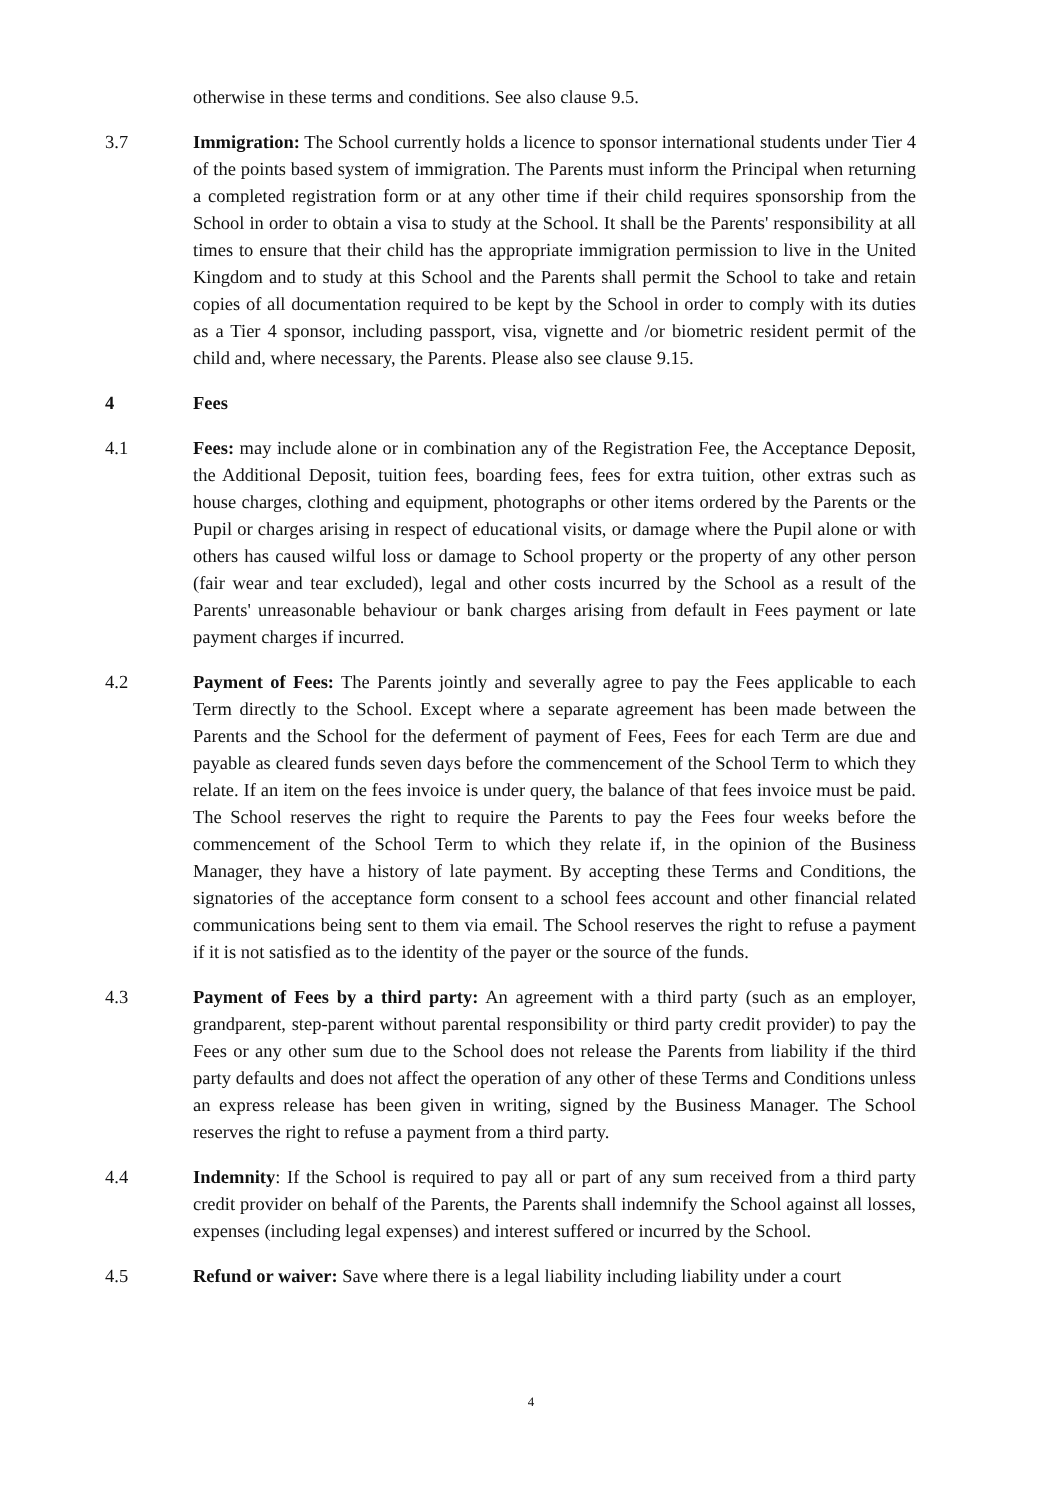otherwise in these terms and conditions. See also clause 9.5.
3.7 Immigration: The School currently holds a licence to sponsor international students under Tier 4 of the points based system of immigration. The Parents must inform the Principal when returning a completed registration form or at any other time if their child requires sponsorship from the School in order to obtain a visa to study at the School. It shall be the Parents' responsibility at all times to ensure that their child has the appropriate immigration permission to live in the United Kingdom and to study at this School and the Parents shall permit the School to take and retain copies of all documentation required to be kept by the School in order to comply with its duties as a Tier 4 sponsor, including passport, visa, vignette and /or biometric resident permit of the child and, where necessary, the Parents. Please also see clause 9.15.
4 Fees
4.1 Fees: may include alone or in combination any of the Registration Fee, the Acceptance Deposit, the Additional Deposit, tuition fees, boarding fees, fees for extra tuition, other extras such as house charges, clothing and equipment, photographs or other items ordered by the Parents or the Pupil or charges arising in respect of educational visits, or damage where the Pupil alone or with others has caused wilful loss or damage to School property or the property of any other person (fair wear and tear excluded), legal and other costs incurred by the School as a result of the Parents' unreasonable behaviour or bank charges arising from default in Fees payment or late payment charges if incurred.
4.2 Payment of Fees: The Parents jointly and severally agree to pay the Fees applicable to each Term directly to the School. Except where a separate agreement has been made between the Parents and the School for the deferment of payment of Fees, Fees for each Term are due and payable as cleared funds seven days before the commencement of the School Term to which they relate. If an item on the fees invoice is under query, the balance of that fees invoice must be paid. The School reserves the right to require the Parents to pay the Fees four weeks before the commencement of the School Term to which they relate if, in the opinion of the Business Manager, they have a history of late payment. By accepting these Terms and Conditions, the signatories of the acceptance form consent to a school fees account and other financial related communications being sent to them via email. The School reserves the right to refuse a payment if it is not satisfied as to the identity of the payer or the source of the funds.
4.3 Payment of Fees by a third party: An agreement with a third party (such as an employer, grandparent, step-parent without parental responsibility or third party credit provider) to pay the Fees or any other sum due to the School does not release the Parents from liability if the third party defaults and does not affect the operation of any other of these Terms and Conditions unless an express release has been given in writing, signed by the Business Manager. The School reserves the right to refuse a payment from a third party.
4.4 Indemnity: If the School is required to pay all or part of any sum received from a third party credit provider on behalf of the Parents, the Parents shall indemnify the School against all losses, expenses (including legal expenses) and interest suffered or incurred by the School.
4.5 Refund or waiver: Save where there is a legal liability including liability under a court
4